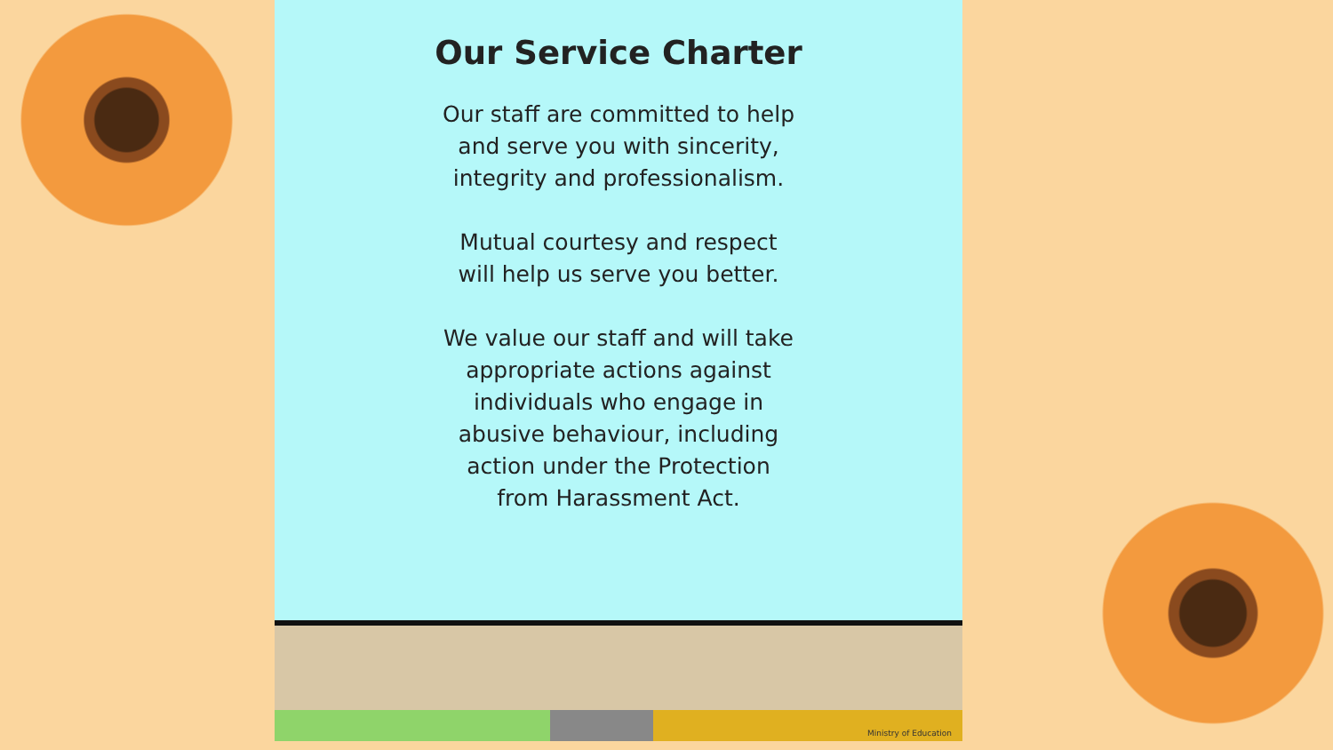Our Service Charter
Our staff are committed to help
and serve you with sincerity,
integrity and professionalism.
Mutual courtesy and respect
will help us serve you better.
We value our staff and will take
appropriate actions against
individuals who engage in
abusive behaviour, including
action under the Protection
from Harassment Act.
Ministry of Education